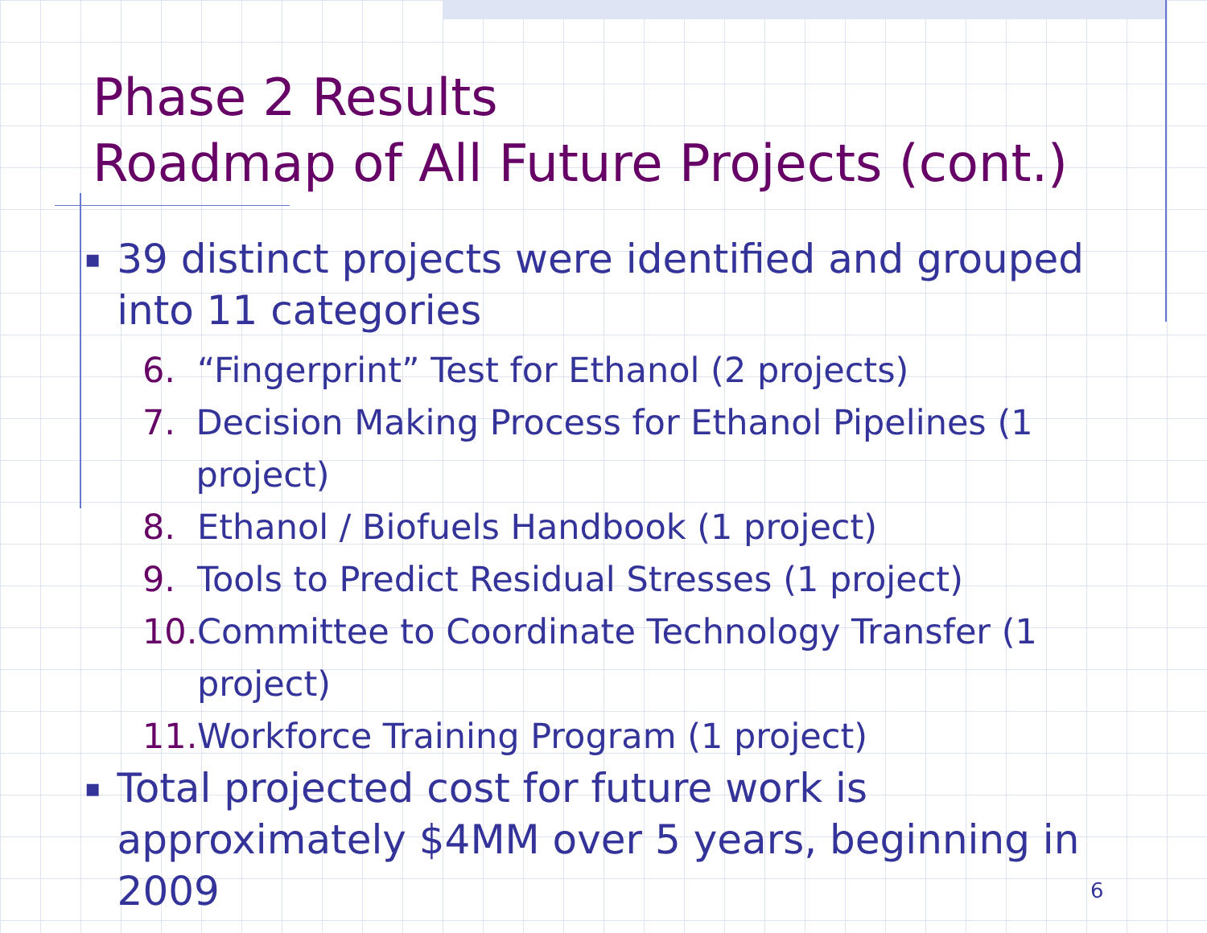Phase 2 Results
Roadmap of All Future Projects (cont.)
▪ 39 distinct projects were identified and grouped into 11 categories
6. “Fingerprint” Test for Ethanol (2 projects)
7. Decision Making Process for Ethanol Pipelines (1 project)
8. Ethanol / Biofuels Handbook (1 project)
9. Tools to Predict Residual Stresses (1 project)
10. Committee to Coordinate Technology Transfer (1 project)
11. Workforce Training Program (1 project)
▪ Total projected cost for future work is approximately $4MM over 5 years, beginning in 2009
6